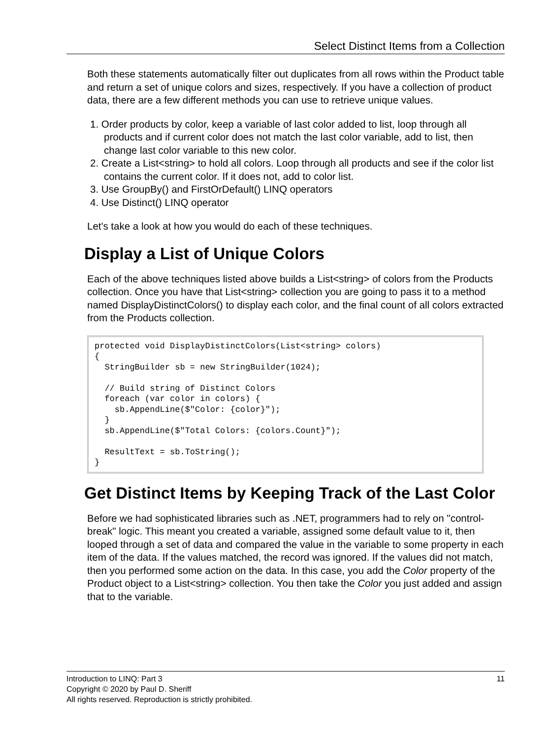Select Distinct Items from a Collection
Both these statements automatically filter out duplicates from all rows within the Product table and return a set of unique colors and sizes, respectively. If you have a collection of product data, there are a few different methods you can use to retrieve unique values.
1. Order products by color, keep a variable of last color added to list, loop through all products and if current color does not match the last color variable, add to list, then change last color variable to this new color.
2. Create a List<string> to hold all colors. Loop through all products and see if the color list contains the current color. If it does not, add to color list.
3. Use GroupBy() and FirstOrDefault() LINQ operators
4. Use Distinct() LINQ operator
Let's take a look at how you would do each of these techniques.
Display a List of Unique Colors
Each of the above techniques listed above builds a List<string> of colors from the Products collection. Once you have that List<string> collection you are going to pass it to a method named DisplayDistinctColors() to display each color, and the final count of all colors extracted from the Products collection.
protected void DisplayDistinctColors(List<string> colors)
{
  StringBuilder sb = new StringBuilder(1024);

  // Build string of Distinct Colors
  foreach (var color in colors) {
    sb.AppendLine($"Color: {color}");
  }
  sb.AppendLine($"Total Colors: {colors.Count}");

  ResultText = sb.ToString();
}
Get Distinct Items by Keeping Track of the Last Color
Before we had sophisticated libraries such as .NET, programmers had to rely on "control-break" logic. This meant you created a variable, assigned some default value to it, then looped through a set of data and compared the value in the variable to some property in each item of the data. If the values matched, the record was ignored. If the values did not match, then you performed some action on the data. In this case, you add the Color property of the Product object to a List<string> collection. You then take the Color you just added and assign that to the variable.
11 Introduction to LINQ: Part 3
Copyright © 2020 by Paul D. Sheriff
All rights reserved. Reproduction is strictly prohibited.